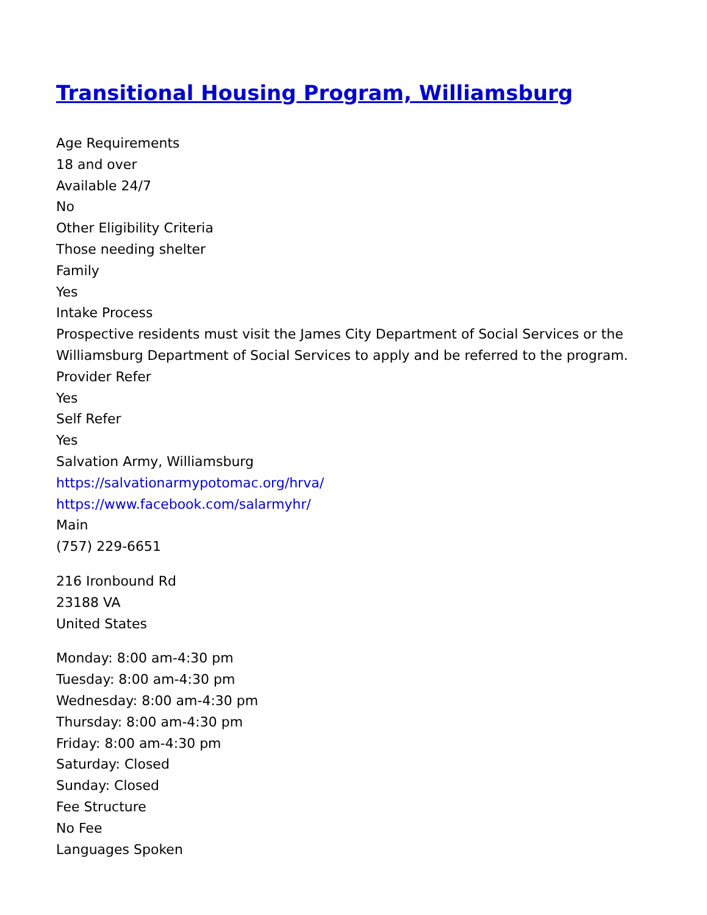Transitional Housing Program, Williamsburg
Age Requirements
18 and over
Available 24/7
No
Other Eligibility Criteria
Those needing shelter
Family
Yes
Intake Process
Prospective residents must visit the James City Department of Social Services or the
Williamsburg Department of Social Services to apply and be referred to the program.
Provider Refer
Yes
Self Refer
Yes
Salvation Army, Williamsburg
https://salvationarmypotomac.org/hrva/
https://www.facebook.com/salarmyhr/
Main
(757) 229-6651
216 Ironbound Rd
23188 VA
United States
Monday: 8:00 am-4:30 pm
Tuesday: 8:00 am-4:30 pm
Wednesday: 8:00 am-4:30 pm
Thursday: 8:00 am-4:30 pm
Friday: 8:00 am-4:30 pm
Saturday: Closed
Sunday: Closed
Fee Structure
No Fee
Languages Spoken